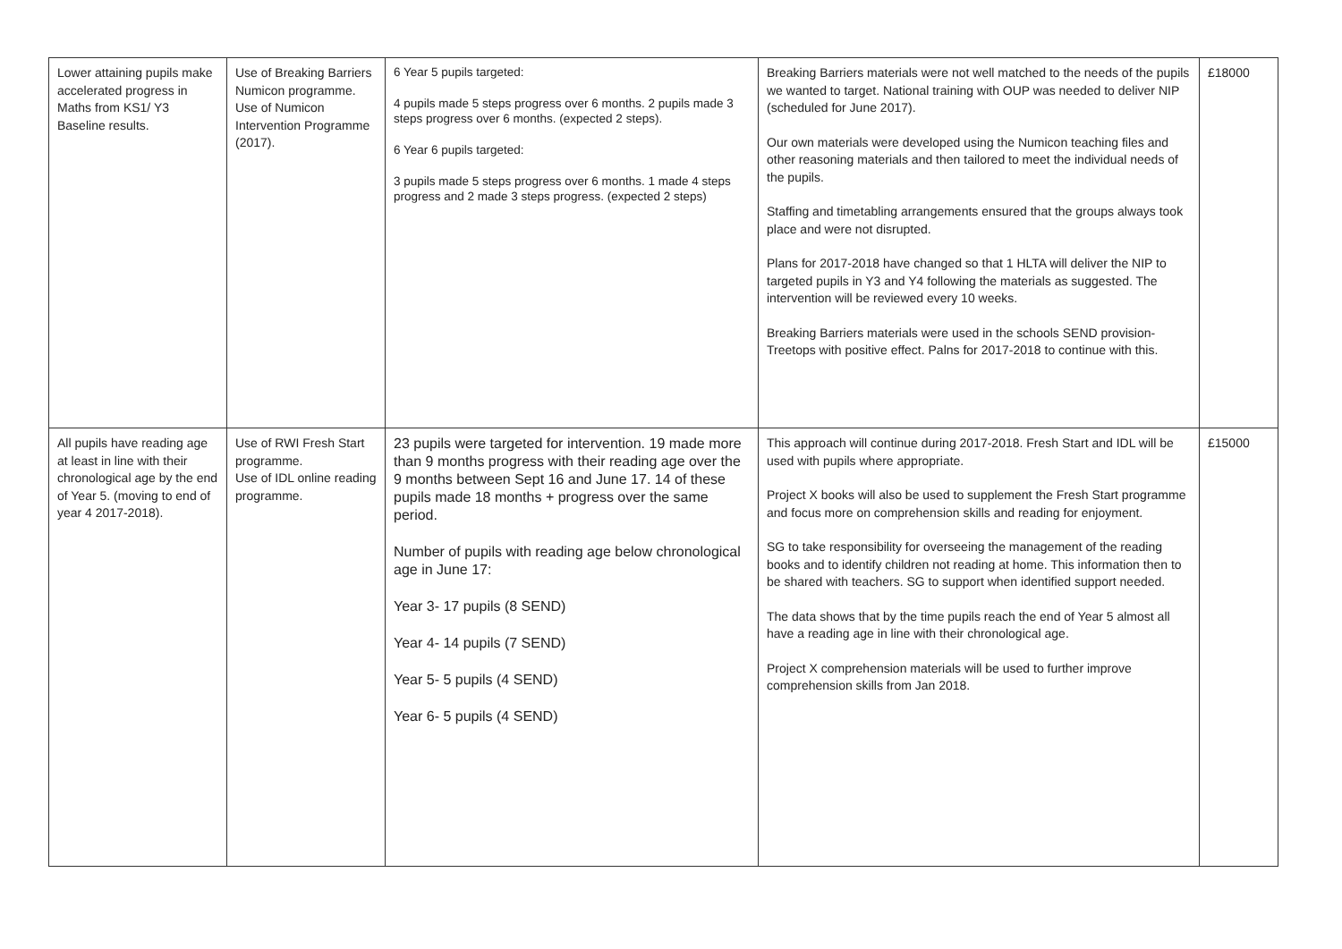| Lower attaining pupils make accelerated progress in Maths from KS1/ Y3 Baseline results. | Use of Breaking Barriers Numicon programme. Use of Numicon Intervention Programme (2017). | 6 Year 5 pupils targeted: 4 pupils made 5 steps progress over 6 months. 2 pupils made 3 steps progress over 6 months. (expected 2 steps). 6 Year 6 pupils targeted: 3 pupils made 5 steps progress over 6 months. 1 made 4 steps progress and 2 made 3 steps progress. (expected 2 steps) | Breaking Barriers materials were not well matched to the needs of the pupils we wanted to target. National training with OUP was needed to deliver NIP (scheduled for June 2017). Our own materials were developed using the Numicon teaching files and other reasoning materials and then tailored to meet the individual needs of the pupils. Staffing and timetabling arrangements ensured that the groups always took place and were not disrupted. Plans for 2017-2018 have changed so that 1 HLTA will deliver the NIP to targeted pupils in Y3 and Y4 following the materials as suggested. The intervention will be reviewed every 10 weeks. Breaking Barriers materials were used in the schools SEND provision- Treetops with positive effect. Palns for 2017-2018 to continue with this. | £18000 |
| All pupils have reading age at least in line with their chronological age by the end of Year 5. (moving to end of year 4 2017-2018). | Use of RWI Fresh Start programme. Use of IDL online reading programme. | 23 pupils were targeted for intervention. 19 made more than 9 months progress with their reading age over the 9 months between Sept 16 and June 17. 14 of these pupils made 18 months + progress over the same period. Number of pupils with reading age below chronological age in June 17: Year 3- 17 pupils (8 SEND) Year 4- 14 pupils (7 SEND) Year 5- 5 pupils (4 SEND) Year 6- 5 pupils (4 SEND) | This approach will continue during 2017-2018. Fresh Start and IDL will be used with pupils where appropriate. Project X books will also be used to supplement the Fresh Start programme and focus more on comprehension skills and reading for enjoyment. SG to take responsibility for overseeing the management of the reading books and to identify children not reading at home. This information then to be shared with teachers. SG to support when identified support needed. The data shows that by the time pupils reach the end of Year 5 almost all have a reading age in line with their chronological age. Project X comprehension materials will be used to further improve comprehension skills from Jan 2018. | £15000 |